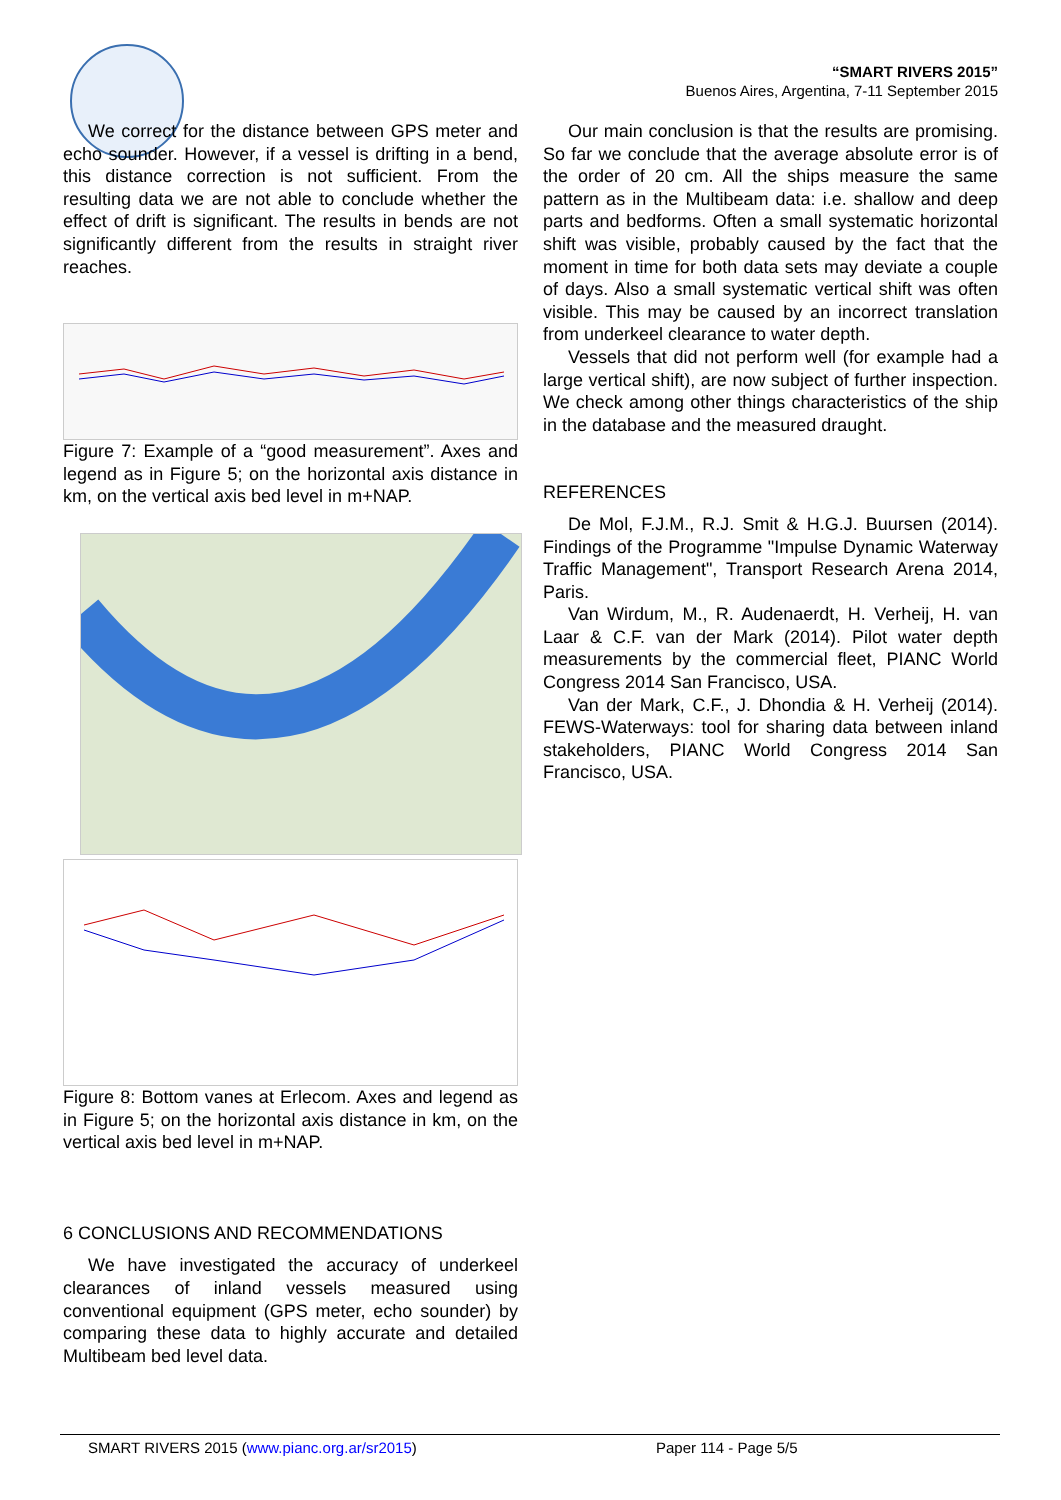“SMART RIVERS 2015”
Buenos Aires, Argentina, 7-11 September 2015
We correct for the distance between GPS meter and echo sounder. However, if a vessel is drifting in a bend, this distance correction is not sufficient. From the resulting data we are not able to conclude whether the effect of drift is significant. The results in bends are not significantly different from the results in straight river reaches.
Figure 7: Example of a “good measurement”. Axes and legend as in Figure 5; on the horizontal axis distance in km, on the vertical axis bed level in m+NAP.
Figure 8: Bottom vanes at Erlecom. Axes and legend as in Figure 5; on the horizontal axis distance in km, on the vertical axis bed level in m+NAP.
6 CONCLUSIONS AND RECOMMENDATIONS
We have investigated the accuracy of underkeel clearances of inland vessels measured using conventional equipment (GPS meter, echo sounder) by comparing these data to highly accurate and detailed Multibeam bed level data.
Our main conclusion is that the results are promising. So far we conclude that the average absolute error is of the order of 20 cm. All the ships measure the same pattern as in the Multibeam data: i.e. shallow and deep parts and bedforms. Often a small systematic horizontal shift was visible, probably caused by the fact that the moment in time for both data sets may deviate a couple of days. Also a small systematic vertical shift was often visible. This may be caused by an incorrect translation from underkeel clearance to water depth.
Vessels that did not perform well (for example had a large vertical shift), are now subject of further inspection. We check among other things characteristics of the ship in the database and the measured draught.
REFERENCES
De Mol, F.J.M., R.J. Smit & H.G.J. Buursen (2014). Findings of the Programme "Impulse Dynamic Waterway Traffic Management", Transport Research Arena 2014, Paris.
Van Wirdum, M., R. Audenaerdt, H. Verheij, H. van Laar & C.F. van der Mark (2014). Pilot water depth measurements by the commercial fleet, PIANC World Congress 2014 San Francisco, USA.
Van der Mark, C.F., J. Dhondia & H. Verheij (2014). FEWS-Waterways: tool for sharing data between inland stakeholders, PIANC World Congress 2014 San Francisco, USA.
SMART RIVERS 2015 (www.pianc.org.ar/sr2015) Paper 114 - Page 5/5